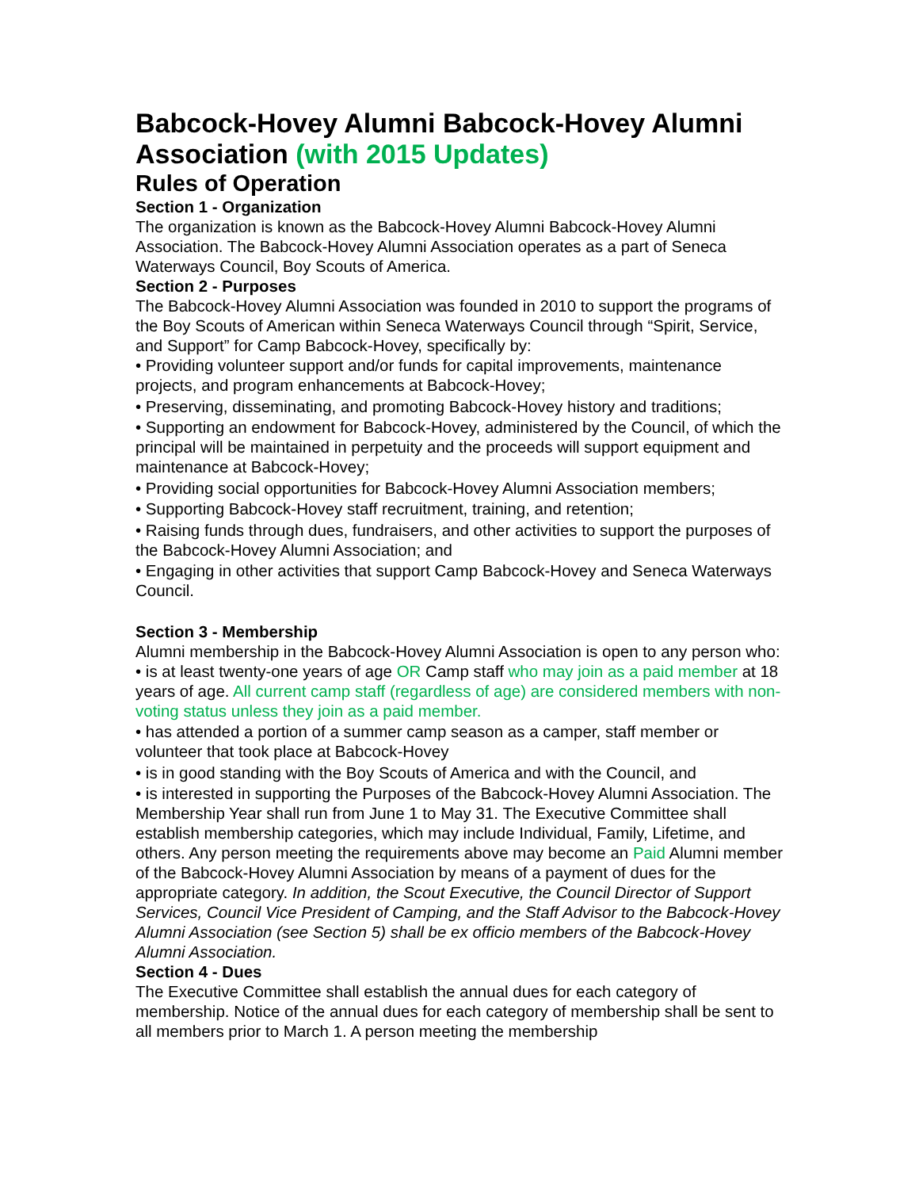Babcock-Hovey Alumni Babcock-Hovey Alumni Association (with 2015 Updates)
Rules of Operation
Section 1 - Organization
The organization is known as the Babcock-Hovey Alumni Babcock-Hovey Alumni Association. The Babcock-Hovey Alumni Association operates as a part of Seneca Waterways Council, Boy Scouts of America.
Section 2 - Purposes
The Babcock-Hovey Alumni Association was founded in 2010 to support the programs of the Boy Scouts of American within Seneca Waterways Council through “Spirit, Service, and Support” for Camp Babcock-Hovey, specifically by:
• Providing volunteer support and/or funds for capital improvements, maintenance projects, and program enhancements at Babcock-Hovey;
• Preserving, disseminating, and promoting Babcock-Hovey history and traditions;
• Supporting an endowment for Babcock-Hovey, administered by the Council, of which the principal will be maintained in perpetuity and the proceeds will support equipment and maintenance at Babcock-Hovey;
• Providing social opportunities for Babcock-Hovey Alumni Association members;
• Supporting Babcock-Hovey staff recruitment, training, and retention;
• Raising funds through dues, fundraisers, and other activities to support the purposes of the Babcock-Hovey Alumni Association; and
• Engaging in other activities that support Camp Babcock-Hovey and Seneca Waterways Council.
Section 3 - Membership
Alumni membership in the Babcock-Hovey Alumni Association is open to any person who:
• is at least twenty-one years of age OR Camp staff who may join as a paid member at 18 years of age. All current camp staff (regardless of age) are considered members with non-voting status unless they join as a paid member.
• has attended a portion of a summer camp season as a camper, staff member or volunteer that took place at Babcock-Hovey
• is in good standing with the Boy Scouts of America and with the Council, and
• is interested in supporting the Purposes of the Babcock-Hovey Alumni Association. The Membership Year shall run from June 1 to May 31. The Executive Committee shall establish membership categories, which may include Individual, Family, Lifetime, and others. Any person meeting the requirements above may become an Paid Alumni member of the Babcock-Hovey Alumni Association by means of a payment of dues for the appropriate category. In addition, the Scout Executive, the Council Director of Support Services, Council Vice President of Camping, and the Staff Advisor to the Babcock-Hovey Alumni Association (see Section 5) shall be ex officio members of the Babcock-Hovey Alumni Association.
Section 4 - Dues
The Executive Committee shall establish the annual dues for each category of membership. Notice of the annual dues for each category of membership shall be sent to all members prior to March 1. A person meeting the membership